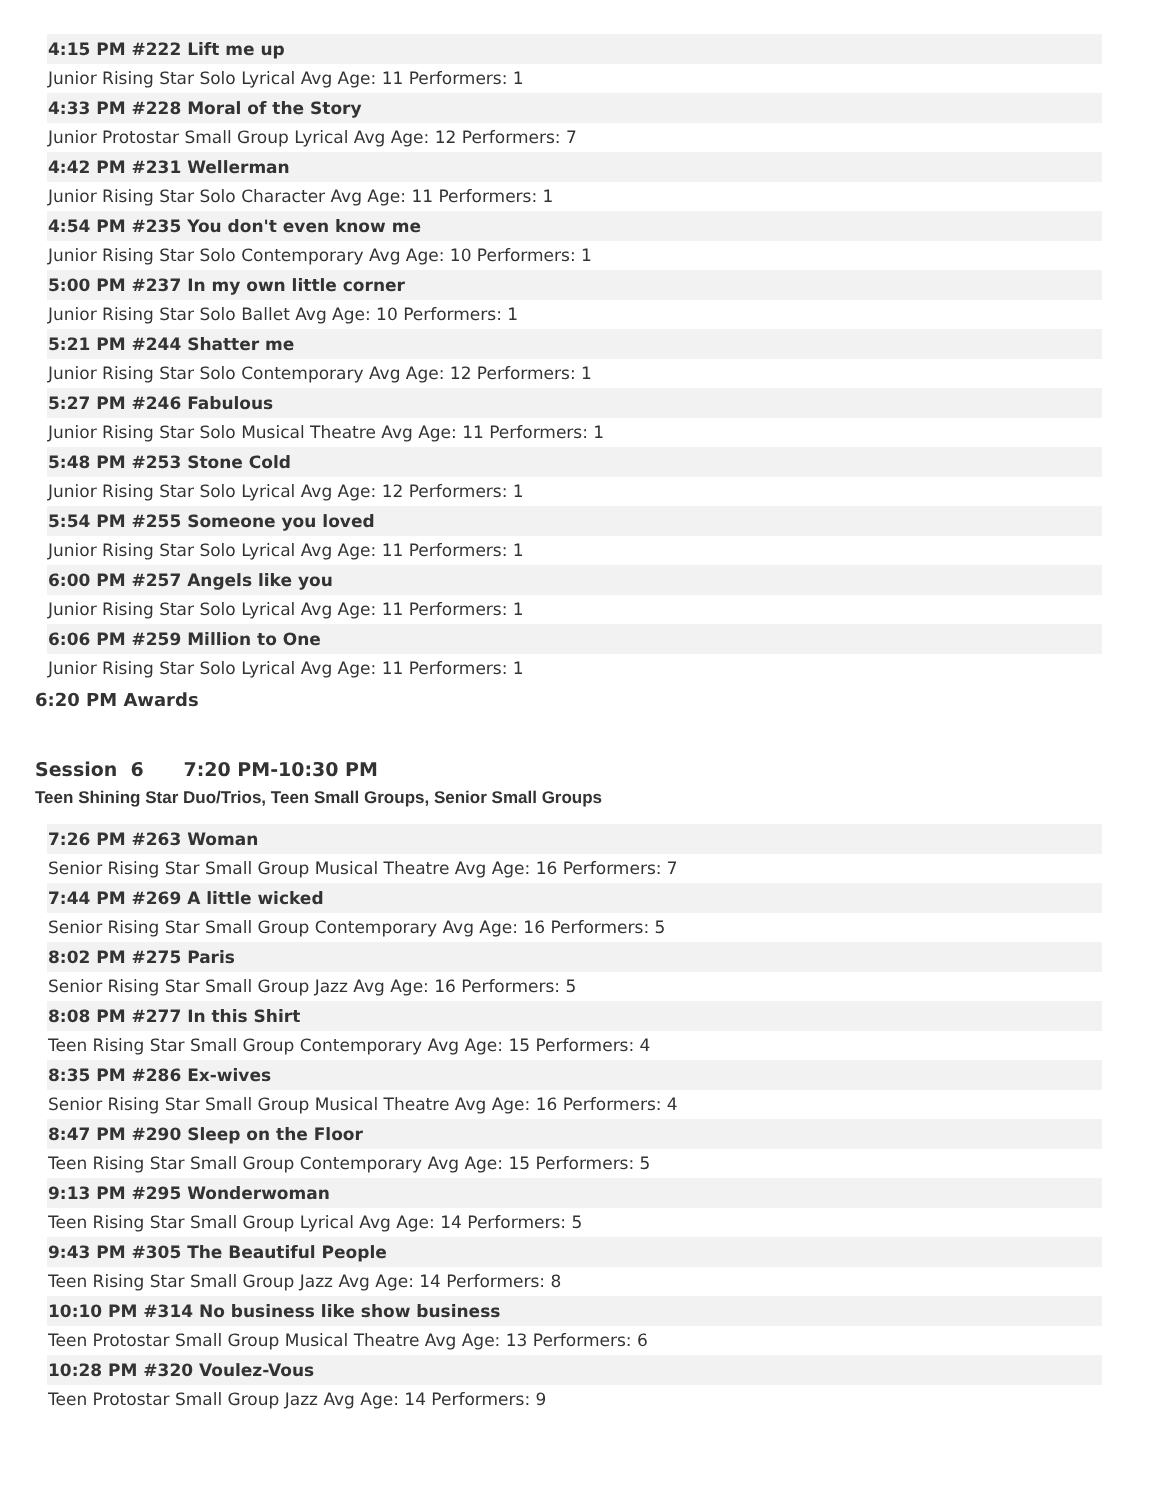4:15 PM #222 Lift me up
Junior Rising Star Solo Lyrical Avg Age: 11 Performers: 1
4:33 PM #228 Moral of the Story
Junior Protostar Small Group Lyrical Avg Age: 12 Performers: 7
4:42 PM #231 Wellerman
Junior Rising Star Solo Character Avg Age: 11 Performers: 1
4:54 PM #235 You don't even know me
Junior Rising Star Solo Contemporary Avg Age: 10 Performers: 1
5:00 PM #237 In my own little corner
Junior Rising Star Solo Ballet Avg Age: 10 Performers: 1
5:21 PM #244 Shatter me
Junior Rising Star Solo Contemporary Avg Age: 12 Performers: 1
5:27 PM #246 Fabulous
Junior Rising Star Solo Musical Theatre Avg Age: 11 Performers: 1
5:48 PM #253 Stone Cold
Junior Rising Star Solo Lyrical Avg Age: 12 Performers: 1
5:54 PM #255 Someone you loved
Junior Rising Star Solo Lyrical Avg Age: 11 Performers: 1
6:00 PM #257 Angels like you
Junior Rising Star Solo Lyrical Avg Age: 11 Performers: 1
6:06 PM #259 Million to One
Junior Rising Star Solo Lyrical Avg Age: 11 Performers: 1
6:20 PM Awards
Session 6 7:20 PM-10:30 PM
Teen Shining Star Duo/Trios, Teen Small Groups, Senior Small Groups
7:26 PM #263 Woman
Senior Rising Star Small Group Musical Theatre Avg Age: 16 Performers: 7
7:44 PM #269 A little wicked
Senior Rising Star Small Group Contemporary Avg Age: 16 Performers: 5
8:02 PM #275 Paris
Senior Rising Star Small Group Jazz Avg Age: 16 Performers: 5
8:08 PM #277 In this Shirt
Teen Rising Star Small Group Contemporary Avg Age: 15 Performers: 4
8:35 PM #286 Ex-wives
Senior Rising Star Small Group Musical Theatre Avg Age: 16 Performers: 4
8:47 PM #290 Sleep on the Floor
Teen Rising Star Small Group Contemporary Avg Age: 15 Performers: 5
9:13 PM #295 Wonderwoman
Teen Rising Star Small Group Lyrical Avg Age: 14 Performers: 5
9:43 PM #305 The Beautiful People
Teen Rising Star Small Group Jazz Avg Age: 14 Performers: 8
10:10 PM #314 No business like show business
Teen Protostar Small Group Musical Theatre Avg Age: 13 Performers: 6
10:28 PM #320 Voulez-Vous
Teen Protostar Small Group Jazz Avg Age: 14 Performers: 9